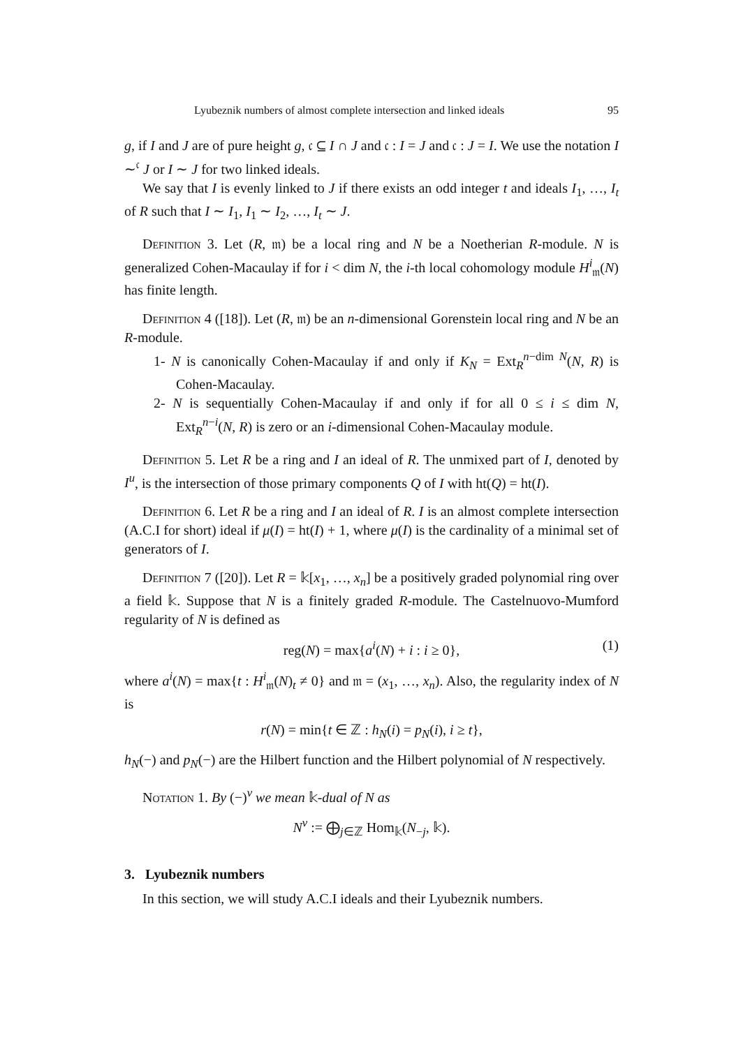Lyubeznik numbers of almost complete intersection and linked ideals 95
g, if I and J are of pure height g, 𝔠 ⊆ I ∩ J and 𝔠 : I = J and 𝔠 : J = I. We use the notation I ∼<sup>𝔠</sup> J or I ∼ J for two linked ideals.
We say that I is evenly linked to J if there exists an odd integer t and ideals I<sub>1</sub>, …, I<sub>t</sub> of R such that I ∼ I<sub>1</sub>, I<sub>1</sub> ∼ I<sub>2</sub>, …, I<sub>t</sub> ∼ J.
Definition 3. Let (R, 𝔪) be a local ring and N be a Noetherian R-module. N is generalized Cohen-Macaulay if for i < dim N, the i-th local cohomology module H<sup>i</sup><sub>𝔪</sub>(N) has finite length.
Definition 4 ([18]). Let (R, 𝔪) be an n-dimensional Gorenstein local ring and N be an R-module.
1- N is canonically Cohen-Macaulay if and only if K<sub>N</sub> = Ext<sub>R</sub><sup>n−dim N</sup>(N, R) is Cohen-Macaulay.
2- N is sequentially Cohen-Macaulay if and only if for all 0 ≤ i ≤ dim N, Ext<sub>R</sub><sup>n−i</sup>(N, R) is zero or an i-dimensional Cohen-Macaulay module.
Definition 5. Let R be a ring and I an ideal of R. The unmixed part of I, denoted by I<sup>u</sup>, is the intersection of those primary components Q of I with ht(Q) = ht(I).
Definition 6. Let R be a ring and I an ideal of R. I is an almost complete intersection (A.C.I for short) ideal if μ(I) = ht(I) + 1, where μ(I) is the cardinality of a minimal set of generators of I.
Definition 7 ([20]). Let R = 𝕜[x<sub>1</sub>, …, x<sub>n</sub>] be a positively graded polynomial ring over a field 𝕜. Suppose that N is a finitely graded R-module. The Castelnuovo-Mumford regularity of N is defined as
reg(N) = max{a<sup>i</sup>(N) + i : i ≥ 0}, (1)
where a<sup>i</sup>(N) = max{t : H<sup>i</sup><sub>𝔪</sub>(N)<sub>t</sub> ≠ 0} and 𝔪 = (x<sub>1</sub>, …, x<sub>n</sub>). Also, the regularity index of N is
r(N) = min{t ∈ ℤ : h<sub>N</sub>(i) = p<sub>N</sub>(i), i ≥ t},
h<sub>N</sub>(−) and p<sub>N</sub>(−) are the Hilbert function and the Hilbert polynomial of N respectively.
Notation 1. By (−)<sup>v</sup> we mean 𝕜-dual of N as
N<sup>v</sup> := ⨁<sub>j∈ℤ</sub> Hom<sub>𝕜</sub>(N<sub>−j</sub>, 𝕜).
3. Lyubeznik numbers
In this section, we will study A.C.I ideals and their Lyubeznik numbers.